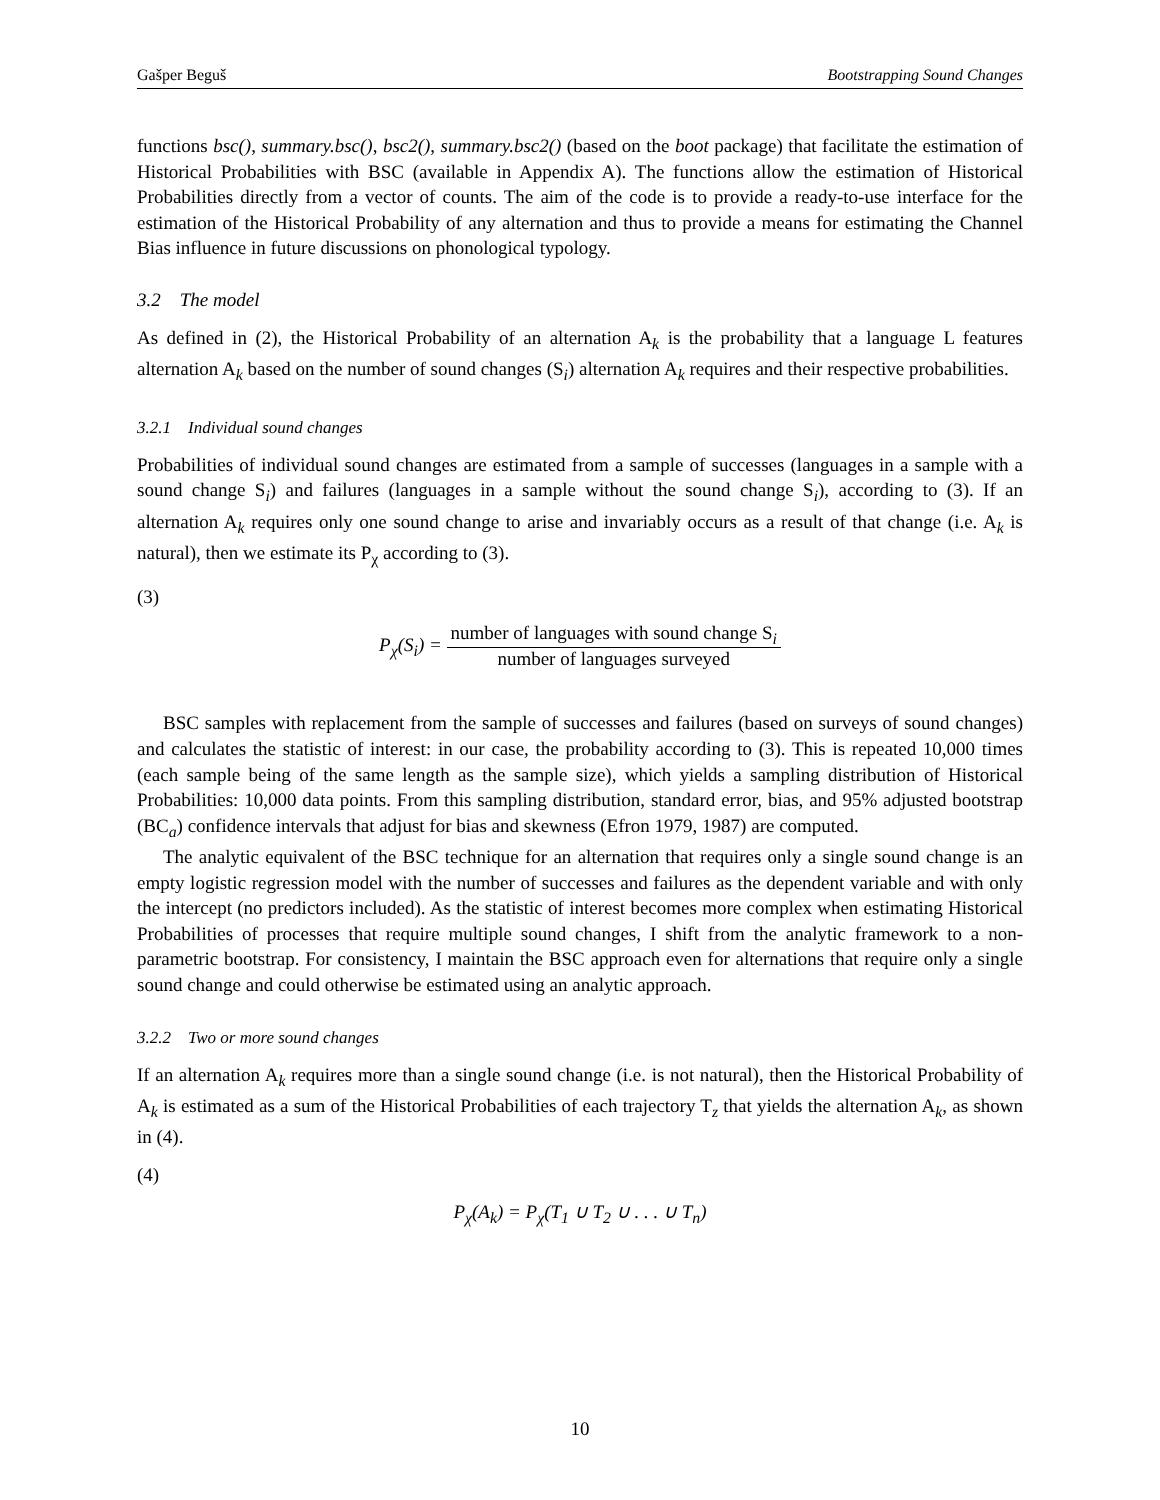Gašper Beguš Bootstrapping Sound Changes
functions bsc(), summary.bsc(), bsc2(), summary.bsc2() (based on the boot package) that facilitate the estimation of Historical Probabilities with BSC (available in Appendix A). The functions allow the estimation of Historical Probabilities directly from a vector of counts. The aim of the code is to provide a ready-to-use interface for the estimation of the Historical Probability of any alternation and thus to provide a means for estimating the Channel Bias influence in future discussions on phonological typology.
3.2 The model
As defined in (2), the Historical Probability of an alternation A<sub>k</sub> is the probability that a language L features alternation A<sub>k</sub> based on the number of sound changes (S<sub>i</sub>) alternation A<sub>k</sub> requires and their respective probabilities.
3.2.1 Individual sound changes
Probabilities of individual sound changes are estimated from a sample of successes (languages in a sample with a sound change S<sub>i</sub>) and failures (languages in a sample without the sound change S<sub>i</sub>), according to (3). If an alternation A<sub>k</sub> requires only one sound change to arise and invariably occurs as a result of that change (i.e. A<sub>k</sub> is natural), then we estimate its P<sub>χ</sub> according to (3).
(3)
P<sub>χ</sub>(S<sub>i</sub>) = number of languages with sound change S<sub>i</sub> number of languages surveyed
BSC samples with replacement from the sample of successes and failures (based on surveys of sound changes) and calculates the statistic of interest: in our case, the probability according to (3). This is repeated 10,000 times (each sample being of the same length as the sample size), which yields a sampling distribution of Historical Probabilities: 10,000 data points. From this sampling distribution, standard error, bias, and 95% adjusted bootstrap (BC<sub>a</sub>) confidence intervals that adjust for bias and skewness (Efron 1979, 1987) are computed.
The analytic equivalent of the BSC technique for an alternation that requires only a single sound change is an empty logistic regression model with the number of successes and failures as the dependent variable and with only the intercept (no predictors included). As the statistic of interest becomes more complex when estimating Historical Probabilities of processes that require multiple sound changes, I shift from the analytic framework to a non-parametric bootstrap. For consistency, I maintain the BSC approach even for alternations that require only a single sound change and could otherwise be estimated using an analytic approach.
3.2.2 Two or more sound changes
If an alternation A<sub>k</sub> requires more than a single sound change (i.e. is not natural), then the Historical Probability of A<sub>k</sub> is estimated as a sum of the Historical Probabilities of each trajectory T<sub>z</sub> that yields the alternation A<sub>k</sub>, as shown in (4).
(4)
P<sub>χ</sub>(A<sub>k</sub>) = P<sub>χ</sub>(T<sub>1</sub> ∪ T<sub>2</sub> ∪ . . . ∪ T<sub>n</sub>)
10